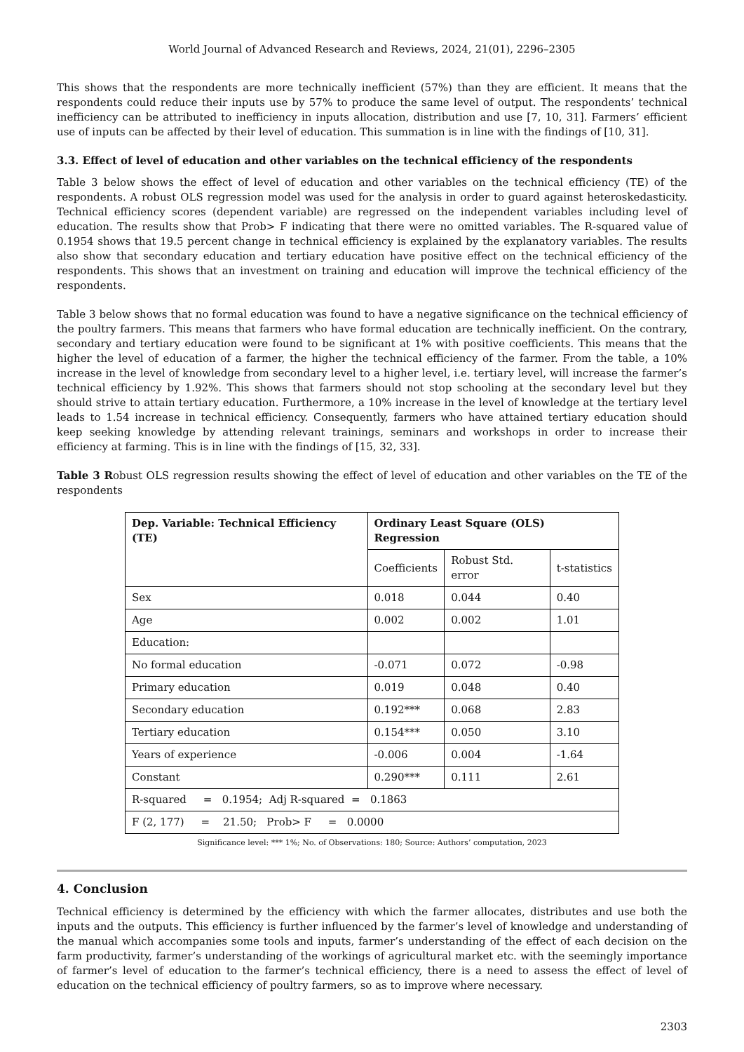World Journal of Advanced Research and Reviews, 2024, 21(01), 2296–2305
This shows that the respondents are more technically inefficient (57%) than they are efficient. It means that the respondents could reduce their inputs use by 57% to produce the same level of output. The respondents’ technical inefficiency can be attributed to inefficiency in inputs allocation, distribution and use [7, 10, 31]. Farmers’ efficient use of inputs can be affected by their level of education. This summation is in line with the findings of [10, 31].
3.3. Effect of level of education and other variables on the technical efficiency of the respondents
Table 3 below shows the effect of level of education and other variables on the technical efficiency (TE) of the respondents. A robust OLS regression model was used for the analysis in order to guard against heteroskedasticity. Technical efficiency scores (dependent variable) are regressed on the independent variables including level of education. The results show that Prob> F indicating that there were no omitted variables. The R-squared value of 0.1954 shows that 19.5 percent change in technical efficiency is explained by the explanatory variables. The results also show that secondary education and tertiary education have positive effect on the technical efficiency of the respondents. This shows that an investment on training and education will improve the technical efficiency of the respondents.
Table 3 below shows that no formal education was found to have a negative significance on the technical efficiency of the poultry farmers. This means that farmers who have formal education are technically inefficient. On the contrary, secondary and tertiary education were found to be significant at 1% with positive coefficients. This means that the higher the level of education of a farmer, the higher the technical efficiency of the farmer. From the table, a 10% increase in the level of knowledge from secondary level to a higher level, i.e. tertiary level, will increase the farmer’s technical efficiency by 1.92%. This shows that farmers should not stop schooling at the secondary level but they should strive to attain tertiary education. Furthermore, a 10% increase in the level of knowledge at the tertiary level leads to 1.54 increase in technical efficiency. Consequently, farmers who have attained tertiary education should keep seeking knowledge by attending relevant trainings, seminars and workshops in order to increase their efficiency at farming. This is in line with the findings of [15, 32, 33].
Table 3 Robust OLS regression results showing the effect of level of education and other variables on the TE of the respondents
| Dep. Variable: Technical Efficiency (TE) | Ordinary Least Square (OLS) Regression | | |
| --- | --- | --- | --- |
| | Coefficients | Robust Std. error | t-statistics |
| Sex | 0.018 | 0.044 | 0.40 |
| Age | 0.002 | 0.002 | 1.01 |
| Education: | | | |
| No formal education | -0.071 | 0.072 | -0.98 |
| Primary education | 0.019 | 0.048 | 0.40 |
| Secondary education | 0.192*** | 0.068 | 2.83 |
| Tertiary education | 0.154*** | 0.050 | 3.10 |
| Years of experience | -0.006 | 0.004 | -1.64 |
| Constant | 0.290*** | 0.111 | 2.61 |
| R-squared = 0.1954; Adj R-squared = 0.1863 | | | |
| F (2, 177) = 21.50; Prob> F = 0.0000 | | | |
Significance level: *** 1%; No. of Observations: 180; Source: Authors’ computation, 2023
4. Conclusion
Technical efficiency is determined by the efficiency with which the farmer allocates, distributes and use both the inputs and the outputs. This efficiency is further influenced by the farmer’s level of knowledge and understanding of the manual which accompanies some tools and inputs, farmer’s understanding of the effect of each decision on the farm productivity, farmer’s understanding of the workings of agricultural market etc. with the seemingly importance of farmer’s level of education to the farmer’s technical efficiency, there is a need to assess the effect of level of education on the technical efficiency of poultry farmers, so as to improve where necessary.
2303